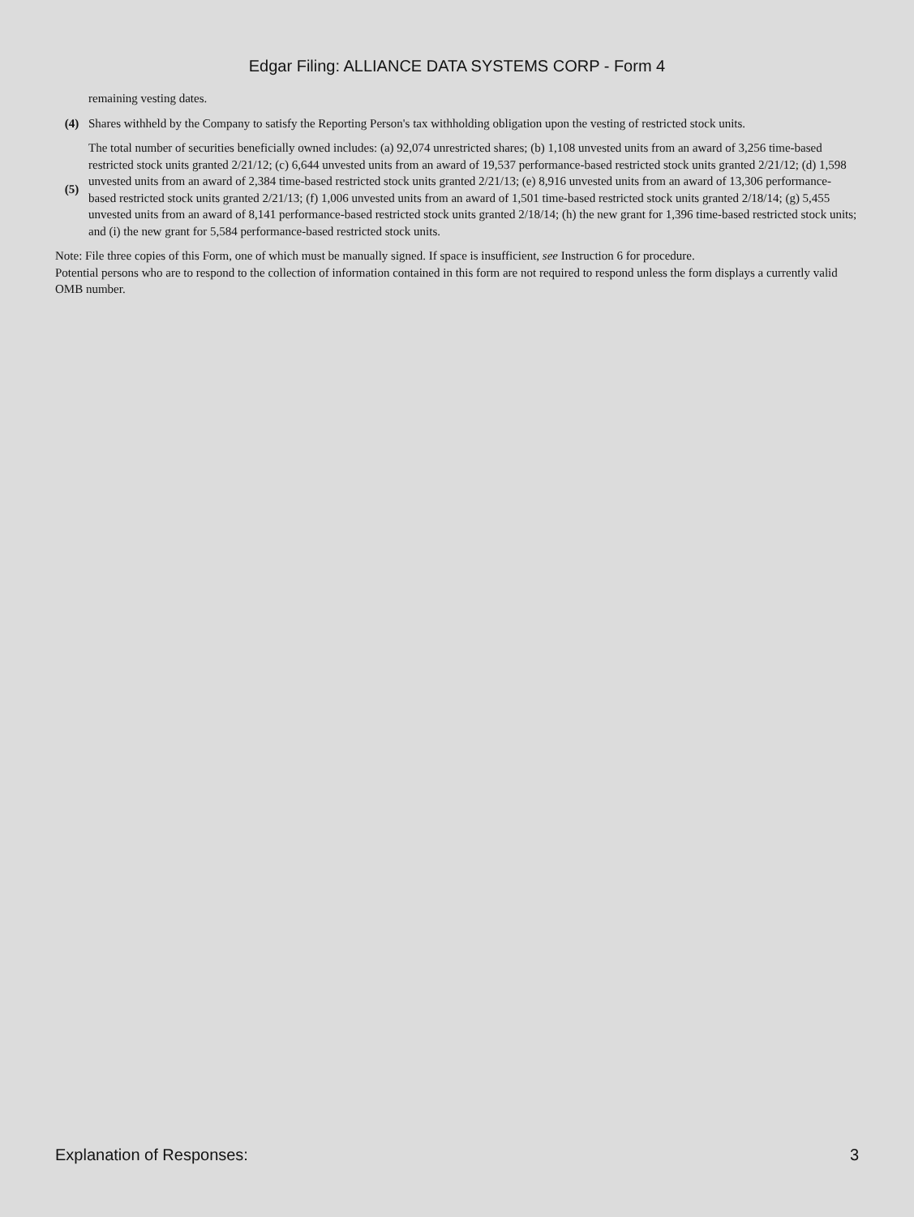Edgar Filing: ALLIANCE DATA SYSTEMS CORP - Form 4
| | remaining vesting dates. |
| (4) | Shares withheld by the Company to satisfy the Reporting Person's tax withholding obligation upon the vesting of restricted stock units. |
| (5) | The total number of securities beneficially owned includes: (a) 92,074 unrestricted shares; (b) 1,108 unvested units from an award of 3,256 time-based restricted stock units granted 2/21/12; (c) 6,644 unvested units from an award of 19,537 performance-based restricted stock units granted 2/21/12; (d) 1,598 unvested units from an award of 2,384 time-based restricted stock units granted 2/21/13; (e) 8,916 unvested units from an award of 13,306 performance-based restricted stock units granted 2/21/13; (f) 1,006 unvested units from an award of 1,501 time-based restricted stock units granted 2/18/14; (g) 5,455 unvested units from an award of 8,141 performance-based restricted stock units granted 2/18/14; (h) the new grant for 1,396 time-based restricted stock units; and (i) the new grant for 5,584 performance-based restricted stock units. |
Note: File three copies of this Form, one of which must be manually signed. If space is insufficient, see Instruction 6 for procedure.
Potential persons who are to respond to the collection of information contained in this form are not required to respond unless the form displays a currently valid OMB number.
Explanation of Responses: 3